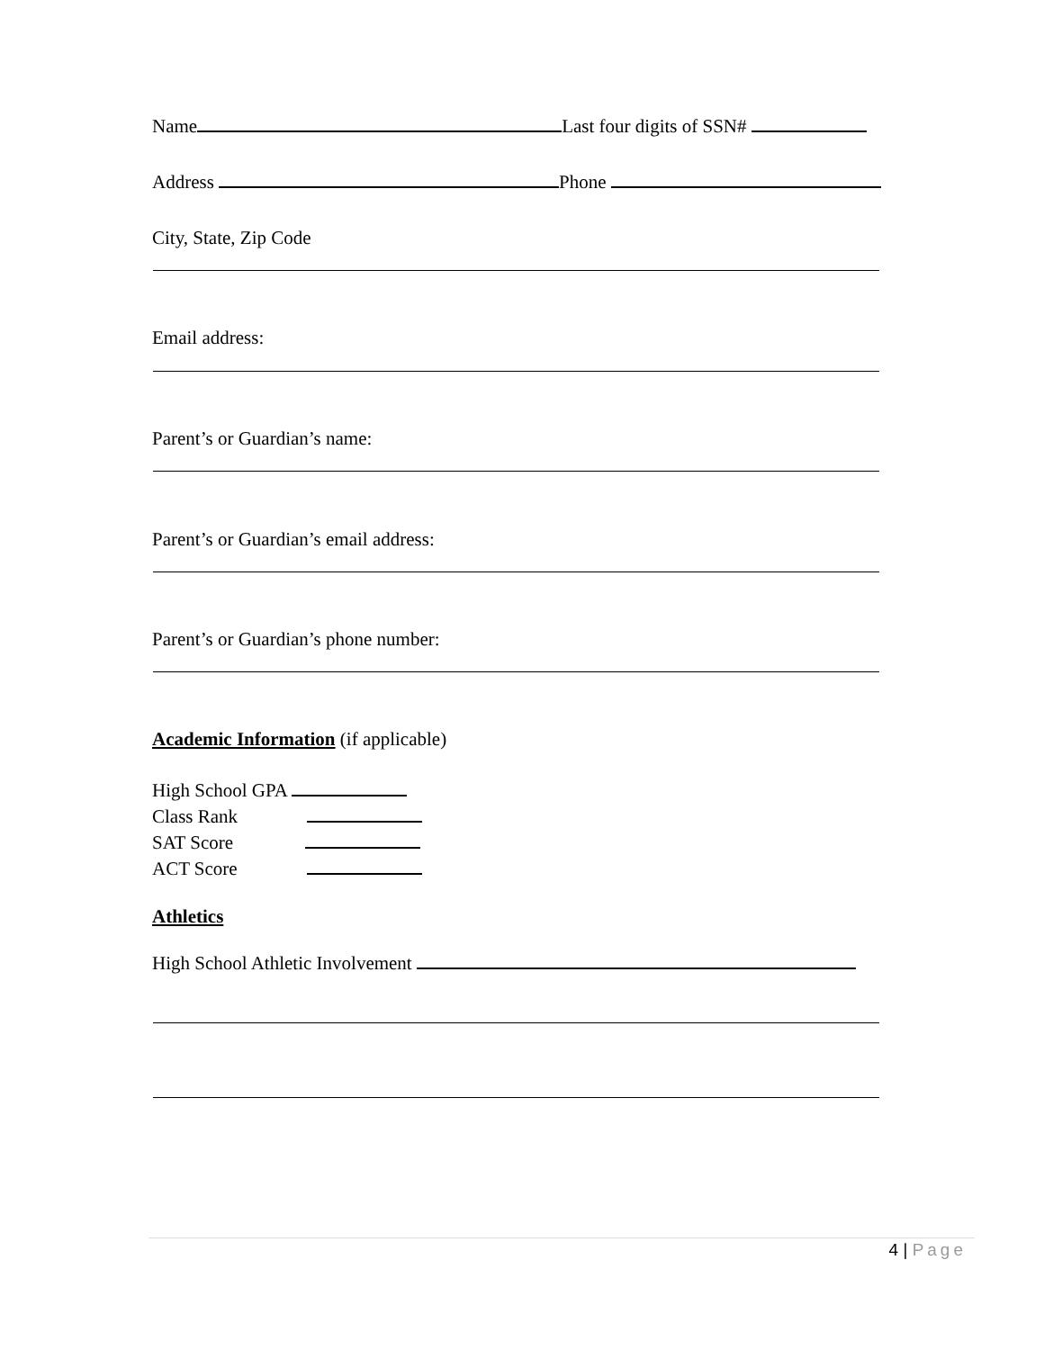Name Last four digits of SSN#
Address Phone
City, State, Zip Code
Email address:
Parent’s or Guardian’s name:
Parent’s or Guardian’s email address:
Parent’s or Guardian’s phone number:
Academic Information (if applicable)
High School GPA
Class Rank
SAT Score
ACT Score
Athletics
High School Athletic Involvement
4 | Page